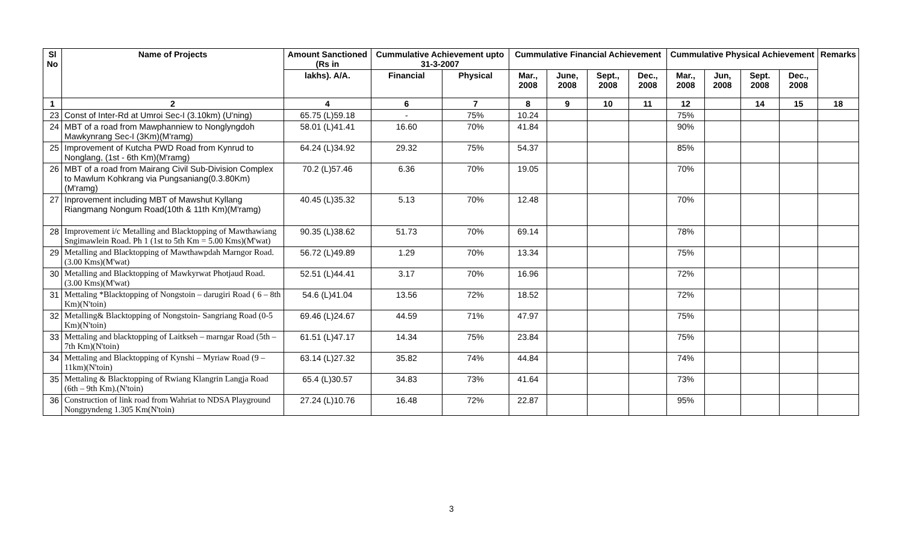| Sl No | Name of Projects | Amount Sanctioned (Rs in | Cummulative Achievement upto 31-3-2007 | | Cummulative Financial Achievement | | | | Cummulative Physical Achievement | | | | Remarks |
| --- | --- | --- | --- | --- | --- | --- | --- | --- | --- | --- | --- | --- | --- |
| | | lakhs). A/A. | Financial | Physical | Mar., 2008 | June, 2008 | Sept., 2008 | Dec., 2008 | Mar., 2008 | Jun, 2008 | Sept. 2008 | Dec., 2008 | |
| 1 | 2 | 4 | 6 | 7 | 8 | 9 | 10 | 11 | 12 | | 14 | 15 | 18 |
| 23 | Const of Inter-Rd at Umroi Sec-I (3.10km) (U'ning) | 65.75 (L)59.18 | - | 75% | 10.24 | | | | 75% | | | | |
| 24 | MBT of a road from Mawphanniew to Nonglyngdoh Mawkynrang Sec-I (3Km)(M'ramg) | 58.01 (L)41.41 | 16.60 | 70% | 41.84 | | | | 90% | | | | |
| 25 | Improvement of Kutcha PWD Road from Kynrud to Nonglang, (1st - 6th Km)(M'ramg) | 64.24 (L)34.92 | 29.32 | 75% | 54.37 | | | | 85% | | | | |
| 26 | MBT of a road from Mairang Civil Sub-Division Complex to Mawlum Kohkrang via Pungsaniang(0.3.80Km)(M'ramg) | 70.2 (L)57.46 | 6.36 | 70% | 19.05 | | | | 70% | | | | |
| 27 | Inprovement including MBT of Mawshut Kyllang Riangmang Nongum Road(10th & 11th Km)(M'ramg) | 40.45 (L)35.32 | 5.13 | 70% | 12.48 | | | | 70% | | | | |
| 28 | Improvement i/c Metalling and Blacktopping of Mawthawiang Sngimawlein Road. Ph 1 (1st to 5th Km = 5.00 Kms)(M'wat) | 90.35 (L)38.62 | 51.73 | 70% | 69.14 | | | | 78% | | | | |
| 29 | Metalling and Blacktopping of Mawthawpdah Marngor Road. (3.00 Kms)(M'wat) | 56.72 (L)49.89 | 1.29 | 70% | 13.34 | | | | 75% | | | | |
| 30 | Metalling and Blacktopping of Mawkyrwat Photjaud Road. (3.00 Kms)(M'wat) | 52.51 (L)44.41 | 3.17 | 70% | 16.96 | | | | 72% | | | | |
| 31 | Mettaling *Blacktopping of Nongstoin – darugiri Road ( 6 – 8th Km)(N'toin) | 54.6 (L)41.04 | 13.56 | 72% | 18.52 | | | | 72% | | | | |
| 32 | Metalling& Blacktopping of Nongstoin- Sangriang Road (0-5 Km)(N'toin) | 69.46 (L)24.67 | 44.59 | 71% | 47.97 | | | | 75% | | | | |
| 33 | Mettaling and blacktopping of Laitkseh – marngar Road (5th – 7th Km)(N'toin) | 61.51 (L)47.17 | 14.34 | 75% | 23.84 | | | | 75% | | | | |
| 34 | Mettaling and Blacktopping of Kynshi – Myriaw Road (9 – 11km)(N'toin) | 63.14 (L)27.32 | 35.82 | 74% | 44.84 | | | | 74% | | | | |
| 35 | Mettaling & Blacktopping of Rwiang Klangrin Langja Road (6th – 9th Km).(N'toin) | 65.4 (L)30.57 | 34.83 | 73% | 41.64 | | | | 73% | | | | |
| 36 | Construction of link road from Wahriat to NDSA Playground Nongpyndeng 1.305 Km(N'toin) | 27.24 (L)10.76 | 16.48 | 72% | 22.87 | | | | 95% | | | | |
3